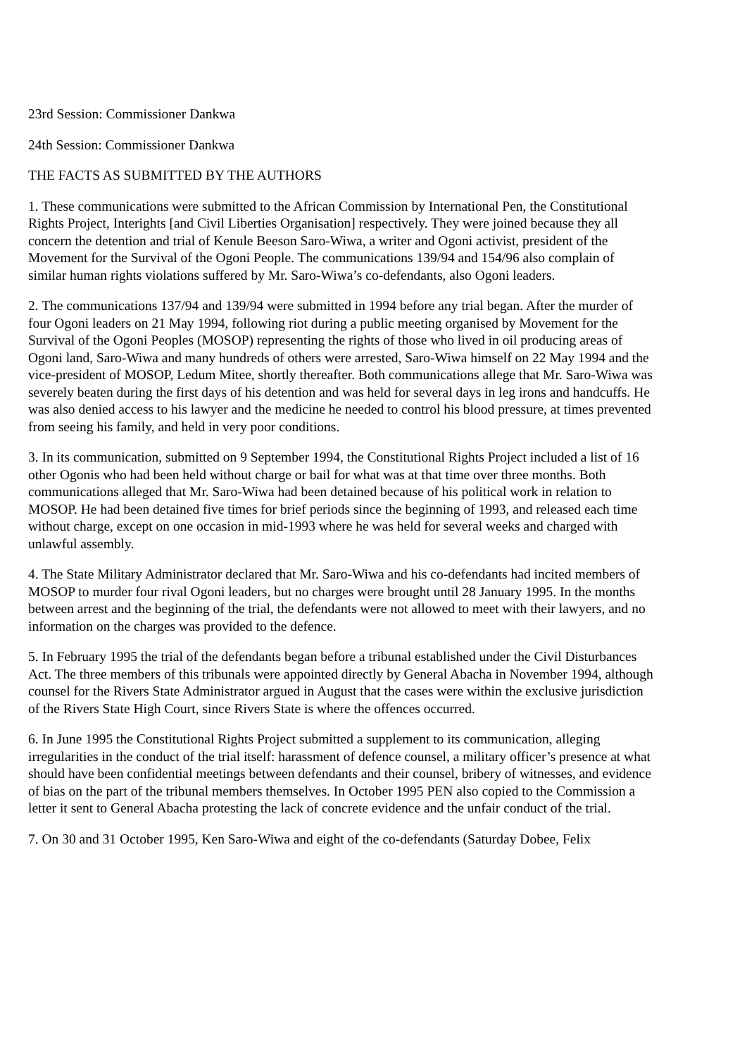23rd Session: Commissioner Dankwa
24th Session: Commissioner Dankwa
THE FACTS AS SUBMITTED BY THE AUTHORS
1. These communications were submitted to the African Commission by International Pen, the Constitutional Rights Project, Interights [and Civil Liberties Organisation] respectively. They were joined because they all concern the detention and trial of Kenule Beeson Saro-Wiwa, a writer and Ogoni activist, president of the Movement for the Survival of the Ogoni People. The communications 139/94 and 154/96 also complain of similar human rights violations suffered by Mr. Saro-Wiwa’s co-defendants, also Ogoni leaders.
2. The communications 137/94 and 139/94 were submitted in 1994 before any trial began. After the murder of four Ogoni leaders on 21 May 1994, following riot during a public meeting organised by Movement for the Survival of the Ogoni Peoples (MOSOP) representing the rights of those who lived in oil producing areas of Ogoni land, Saro-Wiwa and many hundreds of others were arrested, Saro-Wiwa himself on 22 May 1994 and the vice-president of MOSOP, Ledum Mitee, shortly thereafter. Both communications allege that Mr. Saro-Wiwa was severely beaten during the first days of his detention and was held for several days in leg irons and handcuffs. He was also denied access to his lawyer and the medicine he needed to control his blood pressure, at times prevented from seeing his family, and held in very poor conditions.
3. In its communication, submitted on 9 September 1994, the Constitutional Rights Project included a list of 16 other Ogonis who had been held without charge or bail for what was at that time over three months. Both communications alleged that Mr. Saro-Wiwa had been detained because of his political work in relation to MOSOP. He had been detained five times for brief periods since the beginning of 1993, and released each time without charge, except on one occasion in mid-1993 where he was held for several weeks and charged with unlawful assembly.
4. The State Military Administrator declared that Mr. Saro-Wiwa and his co-defendants had incited members of MOSOP to murder four rival Ogoni leaders, but no charges were brought until 28 January 1995. In the months between arrest and the beginning of the trial, the defendants were not allowed to meet with their lawyers, and no information on the charges was provided to the defence.
5. In February 1995 the trial of the defendants began before a tribunal established under the Civil Disturbances Act. The three members of this tribunals were appointed directly by General Abacha in November 1994, although counsel for the Rivers State Administrator argued in August that the cases were within the exclusive jurisdiction of the Rivers State High Court, since Rivers State is where the offences occurred.
6. In June 1995 the Constitutional Rights Project submitted a supplement to its communication, alleging irregularities in the conduct of the trial itself: harassment of defence counsel, a military officer’s presence at what should have been confidential meetings between defendants and their counsel, bribery of witnesses, and evidence of bias on the part of the tribunal members themselves. In October 1995 PEN also copied to the Commission a letter it sent to General Abacha protesting the lack of concrete evidence and the unfair conduct of the trial.
7. On 30 and 31 October 1995, Ken Saro-Wiwa and eight of the co-defendants (Saturday Dobee, Felix